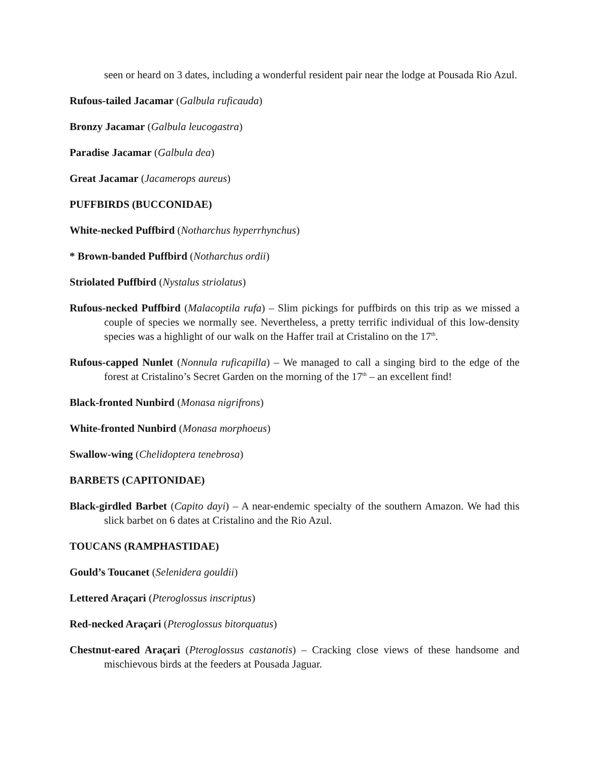seen or heard on 3 dates, including a wonderful resident pair near the lodge at Pousada Rio Azul.
Rufous-tailed Jacamar (Galbula ruficauda)
Bronzy Jacamar (Galbula leucogastra)
Paradise Jacamar (Galbula dea)
Great Jacamar (Jacamerops aureus)
PUFFBIRDS (BUCCONIDAE)
White-necked Puffbird (Notharchus hyperrhynchus)
* Brown-banded Puffbird (Notharchus ordii)
Striolated Puffbird (Nystalus striolatus)
Rufous-necked Puffbird (Malacoptila rufa) – Slim pickings for puffbirds on this trip as we missed a couple of species we normally see. Nevertheless, a pretty terrific individual of this low-density species was a highlight of our walk on the Haffer trail at Cristalino on the 17<sup>th</sup>.
Rufous-capped Nunlet (Nonnula ruficapilla) – We managed to call a singing bird to the edge of the forest at Cristalino’s Secret Garden on the morning of the 17<sup>th</sup> – an excellent find!
Black-fronted Nunbird (Monasa nigrifrons)
White-fronted Nunbird (Monasa morphoeus)
Swallow-wing (Chelidoptera tenebrosa)
BARBETS (CAPITONIDAE)
Black-girdled Barbet (Capito dayi) – A near-endemic specialty of the southern Amazon. We had this slick barbet on 6 dates at Cristalino and the Rio Azul.
TOUCANS (RAMPHASTIDAE)
Gould’s Toucanet (Selenidera gouldii)
Lettered Araçari (Pteroglossus inscriptus)
Red-necked Araçari (Pteroglossus bitorquatus)
Chestnut-eared Araçari (Pteroglossus castanotis) – Cracking close views of these handsome and mischievous birds at the feeders at Pousada Jaguar.